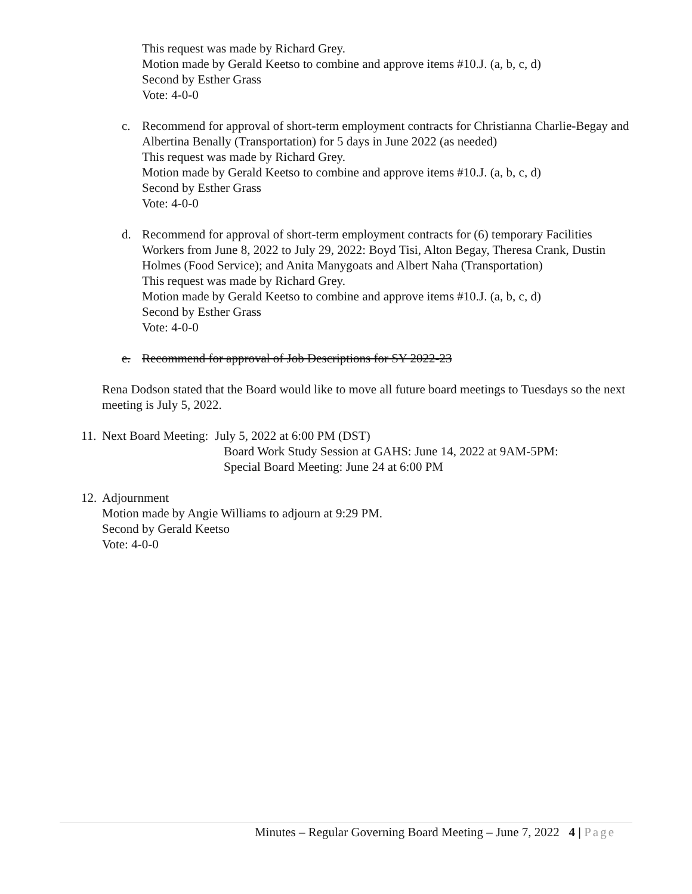This request was made by Richard Grey.
Motion made by Gerald Keetso to combine and approve items #10.J. (a, b, c, d)
Second by Esther Grass
Vote: 4-0-0
c. Recommend for approval of short-term employment contracts for Christianna Charlie-Begay and Albertina Benally (Transportation) for 5 days in June 2022 (as needed)
This request was made by Richard Grey.
Motion made by Gerald Keetso to combine and approve items #10.J. (a, b, c, d)
Second by Esther Grass
Vote: 4-0-0
d. Recommend for approval of short-term employment contracts for (6) temporary Facilities Workers from June 8, 2022 to July 29, 2022: Boyd Tisi, Alton Begay, Theresa Crank, Dustin Holmes (Food Service); and Anita Manygoats and Albert Naha (Transportation)
This request was made by Richard Grey.
Motion made by Gerald Keetso to combine and approve items #10.J. (a, b, c, d)
Second by Esther Grass
Vote: 4-0-0
e. Recommend for approval of Job Descriptions for SY 2022-23
Rena Dodson stated that the Board would like to move all future board meetings to Tuesdays so the next meeting is July 5, 2022.
11.
Next Board Meeting: July 5, 2022 at 6:00 PM (DST)
Board Work Study Session at GAHS: June 14, 2022 at 9AM-5PM:
Special Board Meeting: June 24 at 6:00 PM
12.
Adjournment
Motion made by Angie Williams to adjourn at 9:29 PM.
Second by Gerald Keetso
Vote: 4-0-0
Minutes – Regular Governing Board Meeting – June 7, 2022 4 | Page